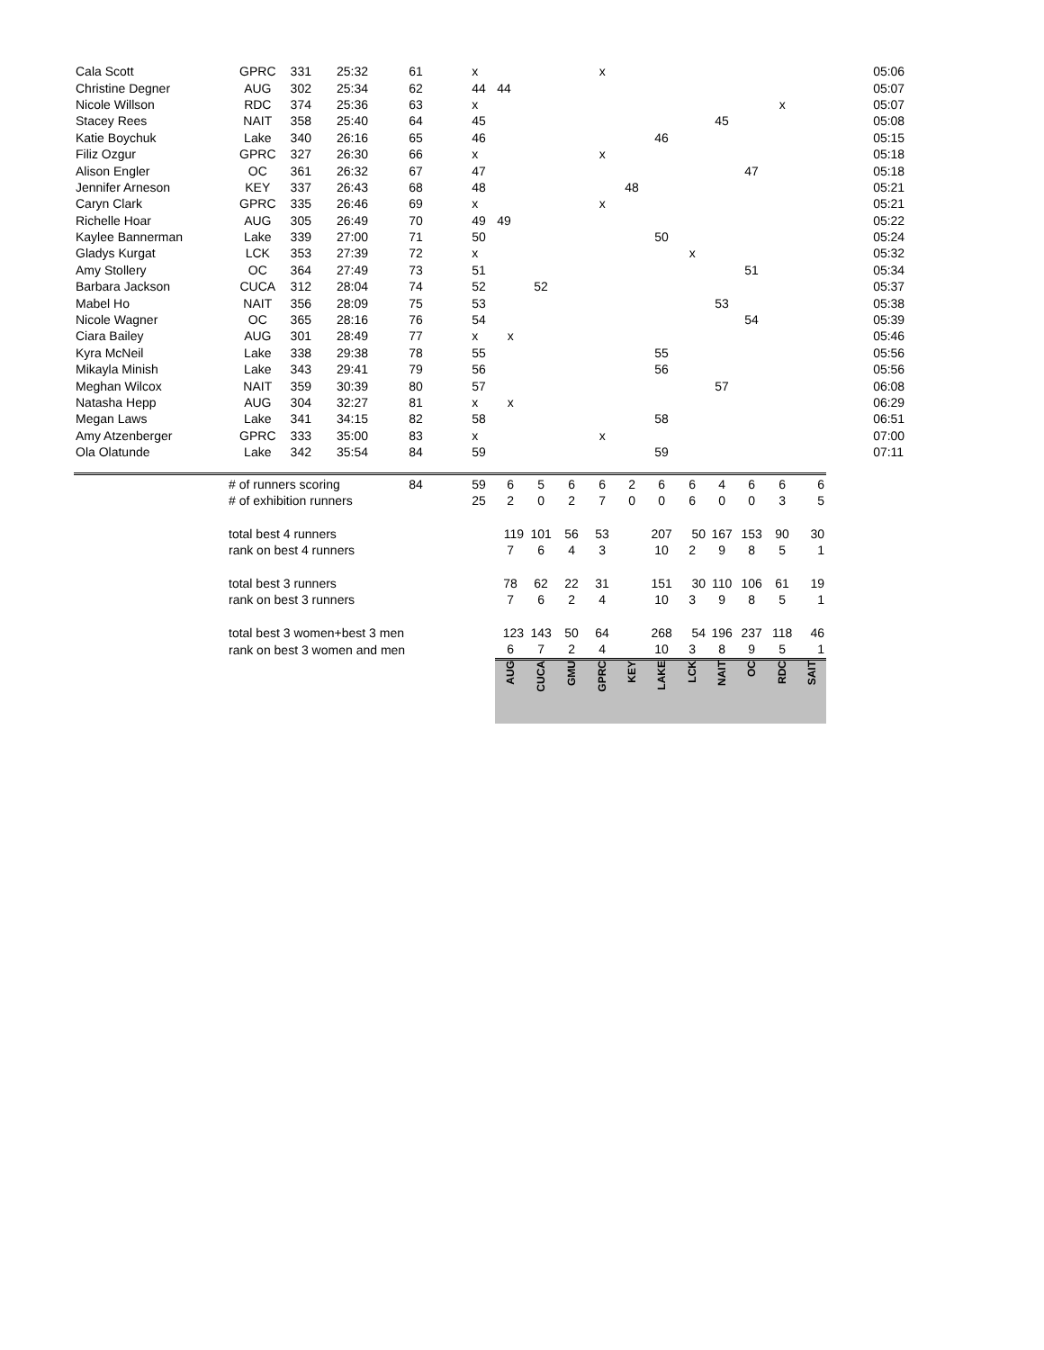| Cala Scott | GPRC | 331 | 25:32 | 61 | x | | | | x | | | | | | | | | 05:06 |
| Christine Degner | AUG | 302 | 25:34 | 62 | 44 | 44 | | | | | | | | | | | | 05:07 |
| Nicole Willson | RDC | 374 | 25:36 | 63 | x | | | | | | | | | | x | | | 05:07 |
| Stacey Rees | NAIT | 358 | 25:40 | 64 | 45 | | | | | | | | 45 | | | | | 05:08 |
| Katie Boychuk | Lake | 340 | 26:16 | 65 | 46 | | | | | | 46 | | | | | | | 05:15 |
| Filiz Ozgur | GPRC | 327 | 26:30 | 66 | x | | | | x | | | | | | | | | 05:18 |
| Alison Engler | OC | 361 | 26:32 | 67 | 47 | | | | | | | | | 47 | | | | 05:18 |
| Jennifer Arneson | KEY | 337 | 26:43 | 68 | 48 | | | | | 48 | | | | | | | | 05:21 |
| Caryn Clark | GPRC | 335 | 26:46 | 69 | x | | | | x | | | | | | | | | 05:21 |
| Richelle Hoar | AUG | 305 | 26:49 | 70 | 49 | 49 | | | | | | | | | | | | 05:22 |
| Kaylee Bannerman | Lake | 339 | 27:00 | 71 | 50 | | | | | | 50 | | | | | | | 05:24 |
| Gladys Kurgat | LCK | 353 | 27:39 | 72 | x | | | | | | | x | | | | | | 05:32 |
| Amy Stollery | OC | 364 | 27:49 | 73 | 51 | | | | | | | | | 51 | | | | 05:34 |
| Barbara Jackson | CUCA | 312 | 28:04 | 74 | 52 | | 52 | | | | | | | | | | | 05:37 |
| Mabel Ho | NAIT | 356 | 28:09 | 75 | 53 | | | | | | | | 53 | | | | | 05:38 |
| Nicole Wagner | OC | 365 | 28:16 | 76 | 54 | | | | | | | | | 54 | | | | 05:39 |
| Ciara Bailey | AUG | 301 | 28:49 | 77 | x | x | | | | | | | | | | | | 05:46 |
| Kyra McNeil | Lake | 338 | 29:38 | 78 | 55 | | | | | | 55 | | | | | | | 05:56 |
| Mikayla Minish | Lake | 343 | 29:41 | 79 | 56 | | | | | | 56 | | | | | | | 05:56 |
| Meghan Wilcox | NAIT | 359 | 30:39 | 80 | 57 | | | | | | | | 57 | | | | | 06:08 |
| Natasha Hepp | AUG | 304 | 32:27 | 81 | x | x | | | | | | | | | | | | 06:29 |
| Megan Laws | Lake | 341 | 34:15 | 82 | 58 | | | | | | 58 | | | | | | | 06:51 |
| Amy Atzenberger | GPRC | 333 | 35:00 | 83 | x | | | | x | | | | | | | | | 07:00 |
| Ola Olatunde | Lake | 342 | 35:54 | 84 | 59 | | | | | | 59 | | | | | | | 07:11 |
| | # of runners scoring | | | 84 | 59 | 6 | 5 | 6 | 6 | 2 | 6 | 6 | 4 | 6 | 6 | 6 | | |
| | # of exhibition runners | | | | 25 | 2 | 0 | 2 | 7 | 0 | 0 | 6 | 0 | 0 | 3 | 5 | | |
| | total best 4 runners | | | | | 119 | 101 | 56 | 53 | | 207 | 50 | 167 | 153 | 90 | 30 | | |
| | rank on best 4 runners | | | | | 7 | 6 | 4 | 3 | | 10 | 2 | 9 | 8 | 5 | 1 | | |
| | total best 3 runners | | | | | 78 | 62 | 22 | 31 | | 151 | 30 | 110 | 106 | 61 | 19 | | |
| | rank on best 3 runners | | | | | 7 | 6 | 2 | 4 | | 10 | 3 | 9 | 8 | 5 | 1 | | |
| | total best 3 women+best 3 men | | | | | 123 | 143 | 50 | 64 | | 268 | 54 | 196 | 237 | 118 | 46 | | |
| | rank on best 3 women and men | | | | | 6 | 7 | 2 | 4 | | 10 | 3 | 8 | 9 | 5 | 1 | | |
| | | | | | | AUG | CUCA | GMU | GPRC | KEY | LAKE | LCK | NAIT | OC | RDC | SAIT | | |